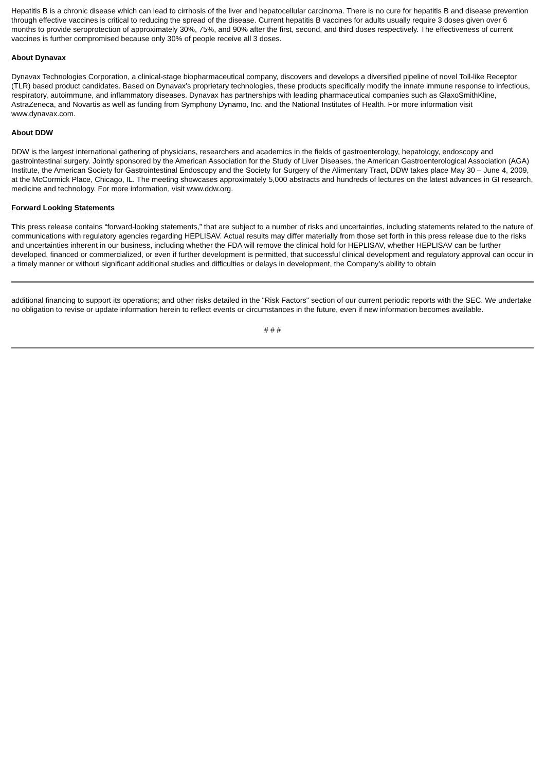Hepatitis B is a chronic disease which can lead to cirrhosis of the liver and hepatocellular carcinoma. There is no cure for hepatitis B and disease prevention through effective vaccines is critical to reducing the spread of the disease. Current hepatitis B vaccines for adults usually require 3 doses given over 6 months to provide seroprotection of approximately 30%, 75%, and 90% after the first, second, and third doses respectively. The effectiveness of current vaccines is further compromised because only 30% of people receive all 3 doses.
About Dynavax
Dynavax Technologies Corporation, a clinical-stage biopharmaceutical company, discovers and develops a diversified pipeline of novel Toll-like Receptor (TLR) based product candidates. Based on Dynavax’s proprietary technologies, these products specifically modify the innate immune response to infectious, respiratory, autoimmune, and inflammatory diseases. Dynavax has partnerships with leading pharmaceutical companies such as GlaxoSmithKline, AstraZeneca, and Novartis as well as funding from Symphony Dynamo, Inc. and the National Institutes of Health. For more information visit www.dynavax.com.
About DDW
DDW is the largest international gathering of physicians, researchers and academics in the fields of gastroenterology, hepatology, endoscopy and gastrointestinal surgery. Jointly sponsored by the American Association for the Study of Liver Diseases, the American Gastroenterological Association (AGA) Institute, the American Society for Gastrointestinal Endoscopy and the Society for Surgery of the Alimentary Tract, DDW takes place May 30 – June 4, 2009, at the McCormick Place, Chicago, IL. The meeting showcases approximately 5,000 abstracts and hundreds of lectures on the latest advances in GI research, medicine and technology. For more information, visit www.ddw.org.
Forward Looking Statements
This press release contains “forward-looking statements,” that are subject to a number of risks and uncertainties, including statements related to the nature of communications with regulatory agencies regarding HEPLISAV. Actual results may differ materially from those set forth in this press release due to the risks and uncertainties inherent in our business, including whether the FDA will remove the clinical hold for HEPLISAV, whether HEPLISAV can be further developed, financed or commercialized, or even if further development is permitted, that successful clinical development and regulatory approval can occur in a timely manner or without significant additional studies and difficulties or delays in development, the Company's ability to obtain
additional financing to support its operations; and other risks detailed in the "Risk Factors" section of our current periodic reports with the SEC. We undertake no obligation to revise or update information herein to reflect events or circumstances in the future, even if new information becomes available.
# # #